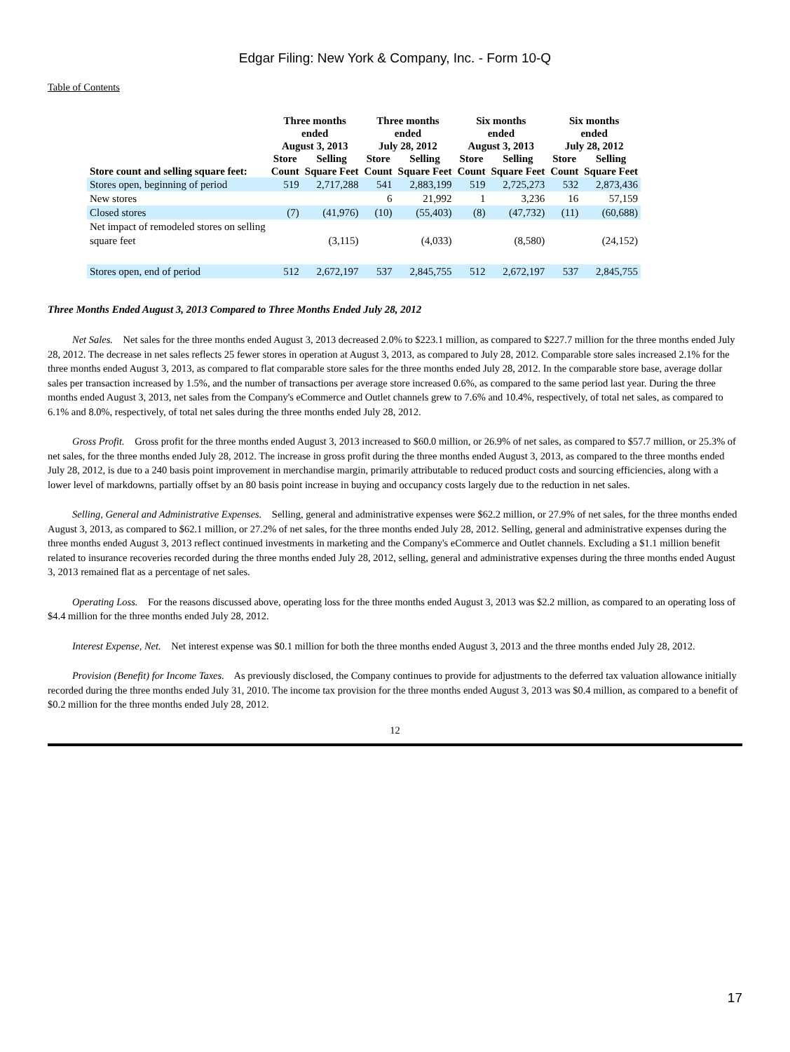Edgar Filing: New York & Company, Inc. - Form 10-Q
Table of Contents
| | Three months ended August 3, 2013 | | Three months ended July 28, 2012 | | Six months ended August 3, 2013 | | Six months ended July 28, 2012 | |
| --- | --- | --- | --- | --- | --- | --- | --- | --- |
| Store count and selling square feet: | Store Count | Selling Square Feet | Store Count | Selling Square Feet | Store Count | Selling Square Feet | Store Count | Selling Square Feet |
| Stores open, beginning of period | 519 | 2,717,288 | 541 | 2,883,199 | 519 | 2,725,273 | 532 | 2,873,436 |
| New stores | | | 6 | 21,992 | 1 | 3,236 | 16 | 57,159 |
| Closed stores | (7) | (41,976) | (10) | (55,403) | (8) | (47,732) | (11) | (60,688) |
| Net impact of remodeled stores on selling square feet | | (3,115) | | (4,033) | | (8,580) | | (24,152) |
| Stores open, end of period | 512 | 2,672,197 | 537 | 2,845,755 | 512 | 2,672,197 | 537 | 2,845,755 |
Three Months Ended August 3, 2013 Compared to Three Months Ended July 28, 2012
Net Sales. Net sales for the three months ended August 3, 2013 decreased 2.0% to $223.1 million, as compared to $227.7 million for the three months ended July 28, 2012. The decrease in net sales reflects 25 fewer stores in operation at August 3, 2013, as compared to July 28, 2012. Comparable store sales increased 2.1% for the three months ended August 3, 2013, as compared to flat comparable store sales for the three months ended July 28, 2012. In the comparable store base, average dollar sales per transaction increased by 1.5%, and the number of transactions per average store increased 0.6%, as compared to the same period last year. During the three months ended August 3, 2013, net sales from the Company's eCommerce and Outlet channels grew to 7.6% and 10.4%, respectively, of total net sales, as compared to 6.1% and 8.0%, respectively, of total net sales during the three months ended July 28, 2012.
Gross Profit. Gross profit for the three months ended August 3, 2013 increased to $60.0 million, or 26.9% of net sales, as compared to $57.7 million, or 25.3% of net sales, for the three months ended July 28, 2012. The increase in gross profit during the three months ended August 3, 2013, as compared to the three months ended July 28, 2012, is due to a 240 basis point improvement in merchandise margin, primarily attributable to reduced product costs and sourcing efficiencies, along with a lower level of markdowns, partially offset by an 80 basis point increase in buying and occupancy costs largely due to the reduction in net sales.
Selling, General and Administrative Expenses. Selling, general and administrative expenses were $62.2 million, or 27.9% of net sales, for the three months ended August 3, 2013, as compared to $62.1 million, or 27.2% of net sales, for the three months ended July 28, 2012. Selling, general and administrative expenses during the three months ended August 3, 2013 reflect continued investments in marketing and the Company's eCommerce and Outlet channels. Excluding a $1.1 million benefit related to insurance recoveries recorded during the three months ended July 28, 2012, selling, general and administrative expenses during the three months ended August 3, 2013 remained flat as a percentage of net sales.
Operating Loss. For the reasons discussed above, operating loss for the three months ended August 3, 2013 was $2.2 million, as compared to an operating loss of $4.4 million for the three months ended July 28, 2012.
Interest Expense, Net. Net interest expense was $0.1 million for both the three months ended August 3, 2013 and the three months ended July 28, 2012.
Provision (Benefit) for Income Taxes. As previously disclosed, the Company continues to provide for adjustments to the deferred tax valuation allowance initially recorded during the three months ended July 31, 2010. The income tax provision for the three months ended August 3, 2013 was $0.4 million, as compared to a benefit of $0.2 million for the three months ended July 28, 2012.
12
17